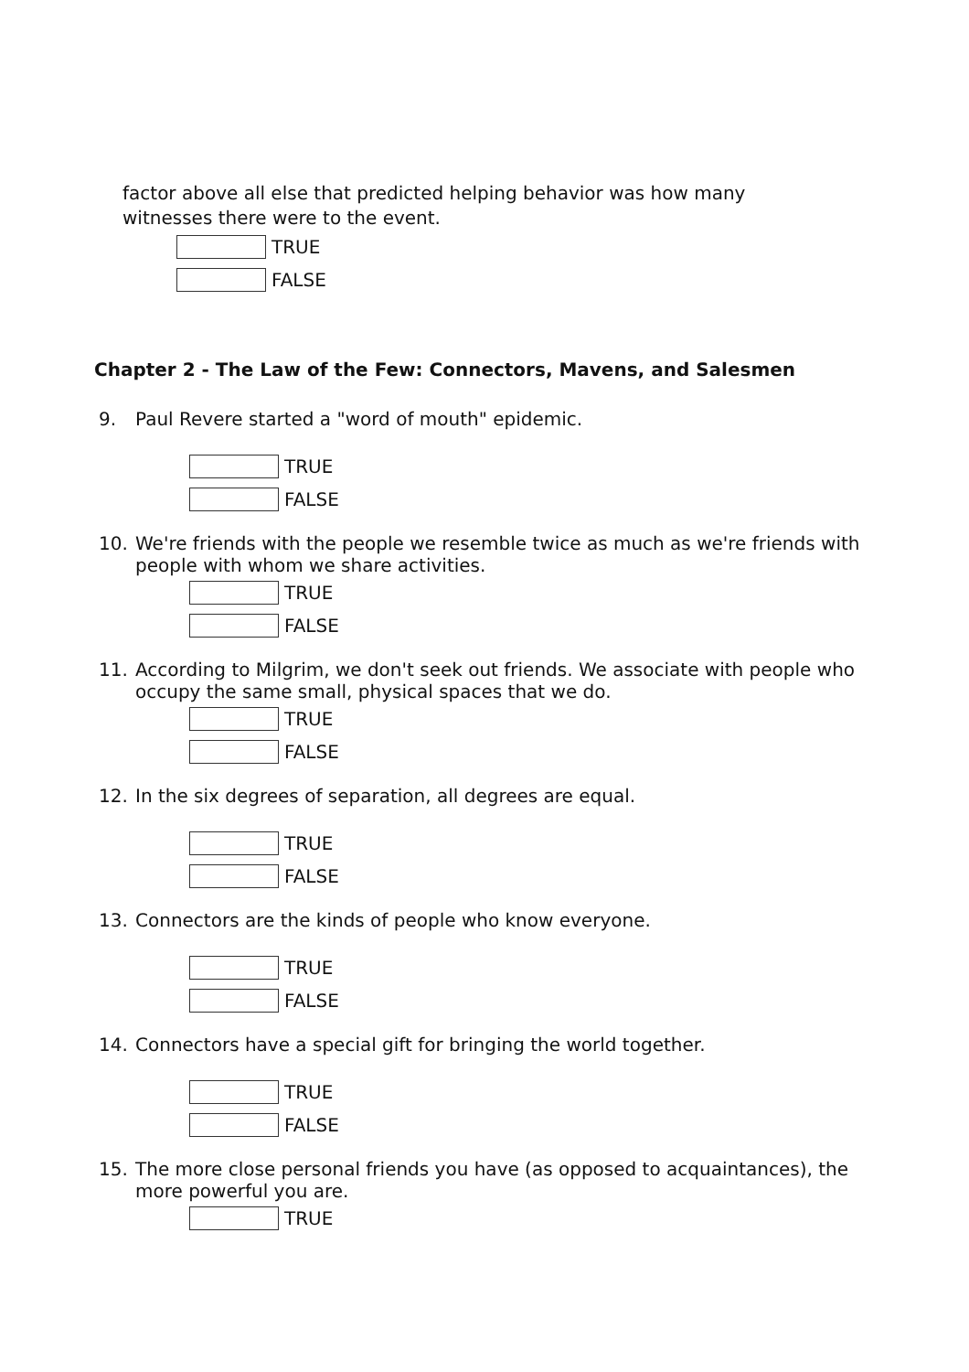factor above all else that predicted helping behavior was how many
witnesses there were to the event.
TRUE
FALSE
Chapter 2 - The Law of the Few: Connectors, Mavens, and Salesmen
9. Paul Revere started a "word of mouth" epidemic.
TRUE
FALSE
10. We're friends with the people we resemble twice as much as we're friends with people with whom we share activities.
TRUE
FALSE
11. According to Milgrim, we don't seek out friends. We associate with people who occupy the same small, physical spaces that we do.
TRUE
FALSE
12. In the six degrees of separation, all degrees are equal.
TRUE
FALSE
13. Connectors are the kinds of people who know everyone.
TRUE
FALSE
14. Connectors have a special gift for bringing the world together.
TRUE
FALSE
15. The more close personal friends you have (as opposed to acquaintances), the more powerful you are.
TRUE